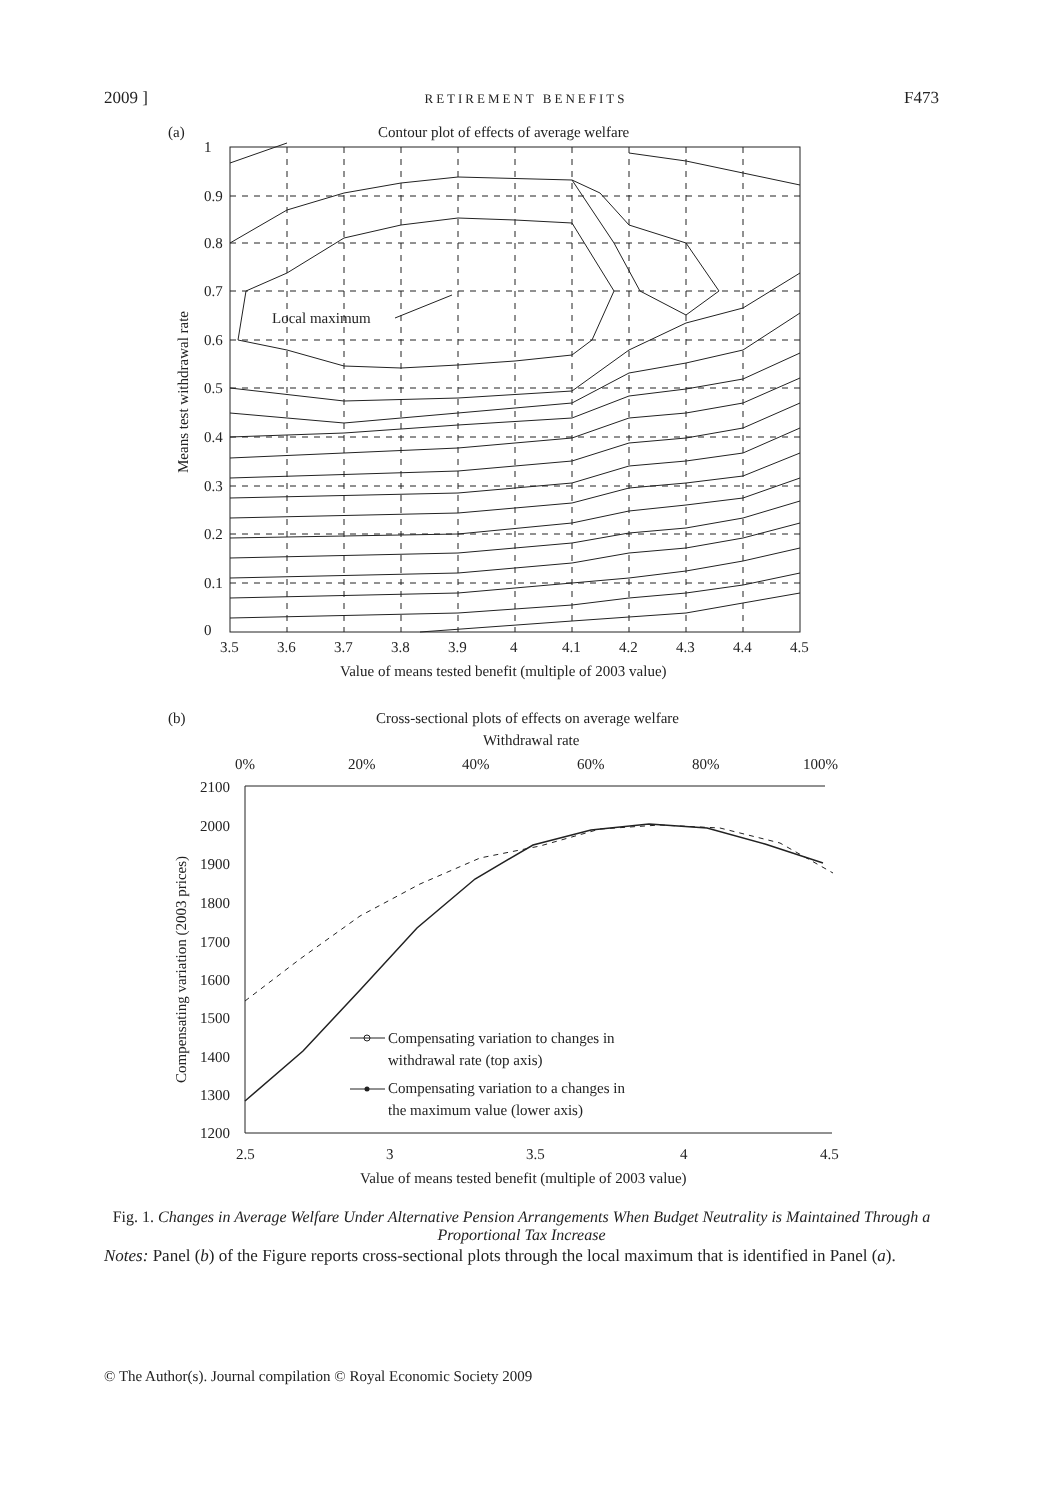2009 ] RETIREMENT BENEFITS F473
(a)
Contour plot of effects of average welfare
Local maximum
1
0.9
0.8
0.7
0.6
0.5
0.4
0.3
0.2
0.1
0
3.5
3.6
3.7
3.8
3.9
4
4.1
4.2
4.3
4.4
4.5
Value of means tested benefit (multiple of 2003 value)
Means test withdrawal rate
(b)
Cross-sectional plots of effects on average welfare
Withdrawal rate
0%
20%
40%
60%
80%
100%
2100
2000
1900
1800
1700
1600
1500
1400
1300
1200
2.5
3
3.5
4
4.5
Value of means tested benefit (multiple of 2003 value)
Compensating variation (2003 prices)
Compensating variation to changes in
withdrawal rate (top axis)
Compensating variation to a changes in
the maximum value (lower axis)
Fig. 1. Changes in Average Welfare Under Alternative Pension Arrangements When Budget Neutrality is Maintained Through a Proportional Tax Increase
Notes: Panel (b) of the Figure reports cross-sectional plots through the local maximum that is identified in Panel (a).
© The Author(s). Journal compilation © Royal Economic Society 2009